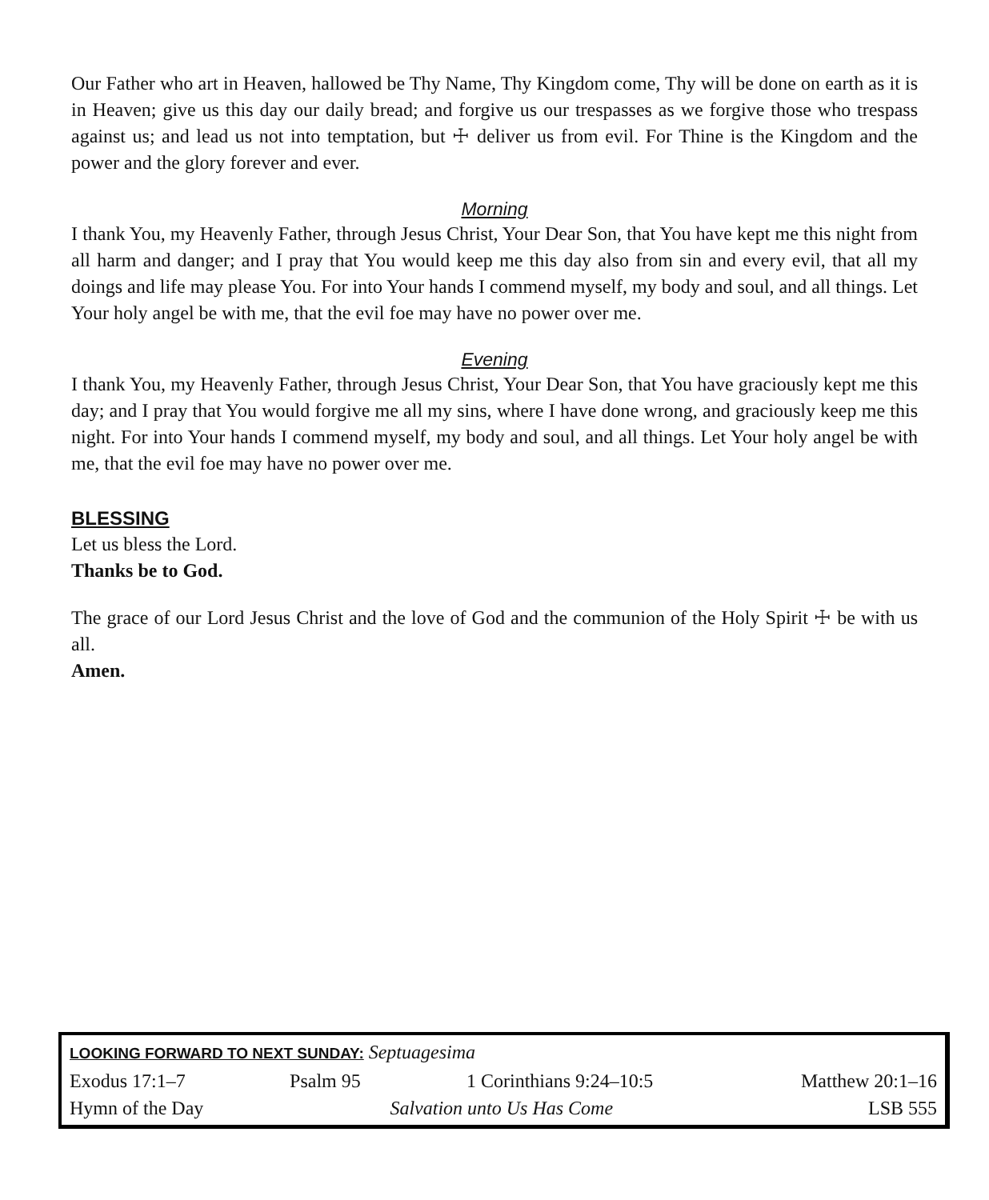Our Father who art in Heaven, hallowed be Thy Name, Thy Kingdom come, Thy will be done on earth as it is in Heaven; give us this day our daily bread; and forgive us our trespasses as we forgive those who trespass against us; and lead us not into temptation, but ☩ deliver us from evil. For Thine is the Kingdom and the power and the glory forever and ever.
Morning
I thank You, my Heavenly Father, through Jesus Christ, Your Dear Son, that You have kept me this night from all harm and danger; and I pray that You would keep me this day also from sin and every evil, that all my doings and life may please You. For into Your hands I commend myself, my body and soul, and all things. Let Your holy angel be with me, that the evil foe may have no power over me.
Evening
I thank You, my Heavenly Father, through Jesus Christ, Your Dear Son, that You have graciously kept me this day; and I pray that You would forgive me all my sins, where I have done wrong, and graciously keep me this night. For into Your hands I commend myself, my body and soul, and all things. Let Your holy angel be with me, that the evil foe may have no power over me.
BLESSING
Let us bless the Lord.
Thanks be to God.
The grace of our Lord Jesus Christ and the love of God and the communion of the Holy Spirit ☩ be with us all.
Amen.
| LOOKING FORWARD TO NEXT SUNDAY: Septuagesima | | | |
| Exodus 17:1–7 | Psalm 95 | 1 Corinthians 9:24–10:5 | Matthew 20:1–16 |
| Hymn of the Day | Salvation unto Us Has Come | | LSB 555 |